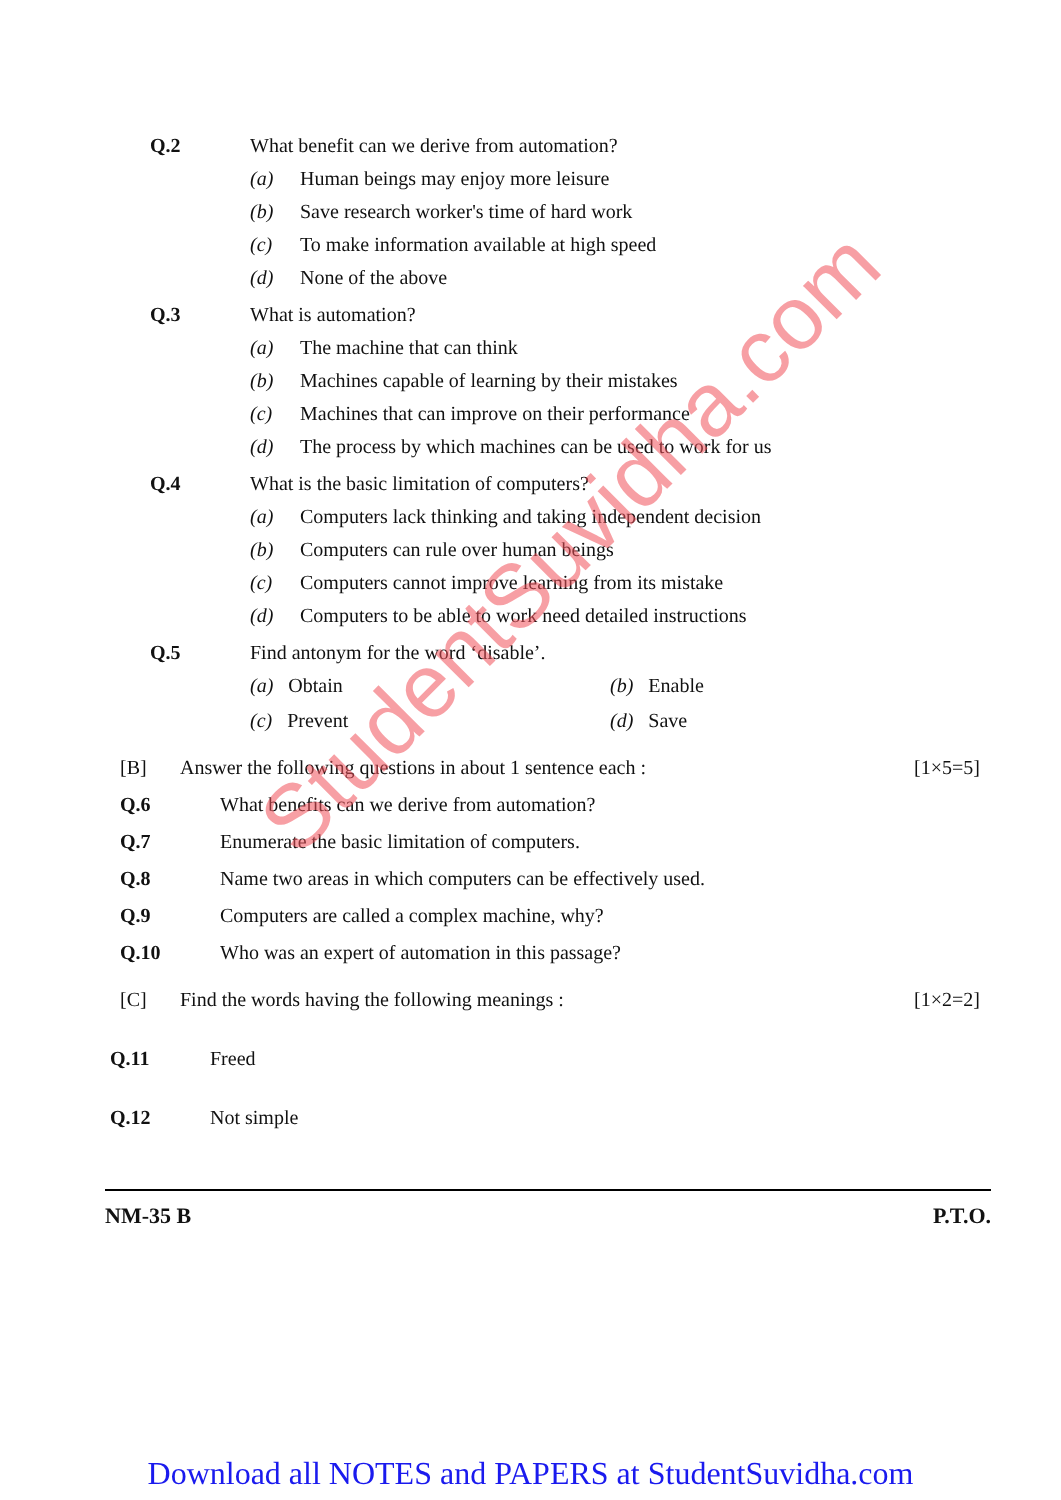Q.2 What benefit can we derive from automation?
(a) Human beings may enjoy more leisure
(b) Save research worker's time of hard work
(c) To make information available at high speed
(d) None of the above
Q.3 What is automation?
(a) The machine that can think
(b) Machines capable of learning by their mistakes
(c) Machines that can improve on their performance
(d) The process by which machines can be used to work for us
Q.4 What is the basic limitation of computers?
(a) Computers lack thinking and taking independent decision
(b) Computers can rule over human beings
(c) Computers cannot improve learning from its mistake
(d) Computers to be able to work need detailed instructions
Q.5 Find antonym for the word ‘disable’.
(a) Obtain
(b) Enable
(c) Prevent
(d) Save
[B] Answer the following questions in about 1 sentence each : [1×5=5]
Q.6 What benefits can we derive from automation?
Q.7 Enumerate the basic limitation of computers.
Q.8 Name two areas in which computers can be effectively used.
Q.9 Computers are called a complex machine, why?
Q.10 Who was an expert of automation in this passage?
[C] Find the words having the following meanings : [1×2=2]
Q.11 Freed
Q.12 Not simple
NM-35 B P.T.O.
StudentSuvidha.com
Download all NOTES and PAPERS at StudentSuvidha.com